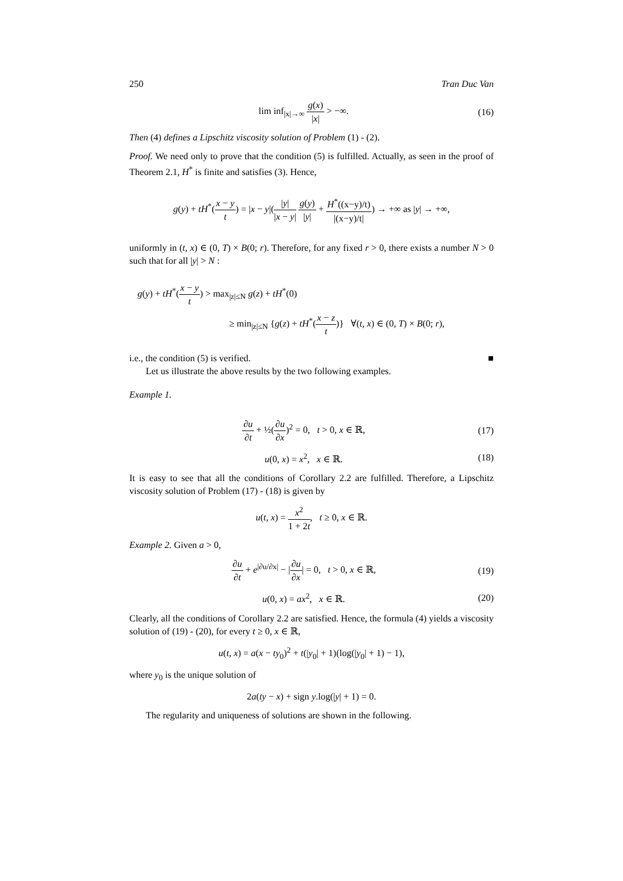250 Tran Duc Van
lim inf<sub>|x|→∞</sub> g(x) |x| > −∞. (16)
Then (4) defines a Lipschitz viscosity solution of Problem (1) - (2).
Proof. We need only to prove that the condition (5) is fulfilled. Actually, as seen in the proof of Theorem 2.1, H<sup>*</sup> is finite and satisfies (3). Hence,
g(y) + tH<sup>*</sup>(x − y t) = |x − y|(|y| |x − y| g(y) |y| + H<sup>*</sup>((x−y)/t) |(x−y)/t|) → +∞ as |y| → +∞,
uniformly in (t, x) ∈ (0, T) × B(0; r). Therefore, for any fixed r > 0, there exists a number N > 0 such that for all |y| > N :
g(y) + tH<sup>*</sup>(x − y t) > max<sub>|z|≤N</sub> g(z) + tH<sup>*</sup>(0)
≥ min<sub>|z|≤N</sub> {g(z) + tH<sup>*</sup>(x − z t)} ∀(t, x) ∈ (0, T) × B(0; r),
i.e., the condition (5) is verified. ■
Let us illustrate the above results by the two following examples.
Example 1.
∂u ∂t + ½(∂u ∂x)<sup>2</sup> = 0, t > 0, x ∈ ℝ, (17)
u(0, x) = x<sup>2</sup>, x ∈ ℝ. (18)
It is easy to see that all the conditions of Corollary 2.2 are fulfilled. Therefore, a Lipschitz viscosity solution of Problem (17) - (18) is given by
u(t, x) = x<sup>2</sup> 1 + 2t, t ≥ 0, x ∈ ℝ.
Example 2. Given a > 0,
∂u ∂t + e<sup>|∂u/∂x|</sup> − |∂u ∂x| = 0, t > 0, x ∈ ℝ, (19)
u(0, x) = ax<sup>2</sup>, x ∈ ℝ. (20)
Clearly, all the conditions of Corollary 2.2 are satisfied. Hence, the formula (4) yields a viscosity solution of (19) - (20), for every t ≥ 0, x ∈ ℝ,
u(t, x) = a(x − ty<sub>0</sub>)<sup>2</sup> + t(|y<sub>0</sub>| + 1)(log(|y<sub>0</sub>| + 1) − 1),
where y<sub>0</sub> is the unique solution of
2a(ty − x) + sign y.log(|y| + 1) = 0.
The regularity and uniqueness of solutions are shown in the following.